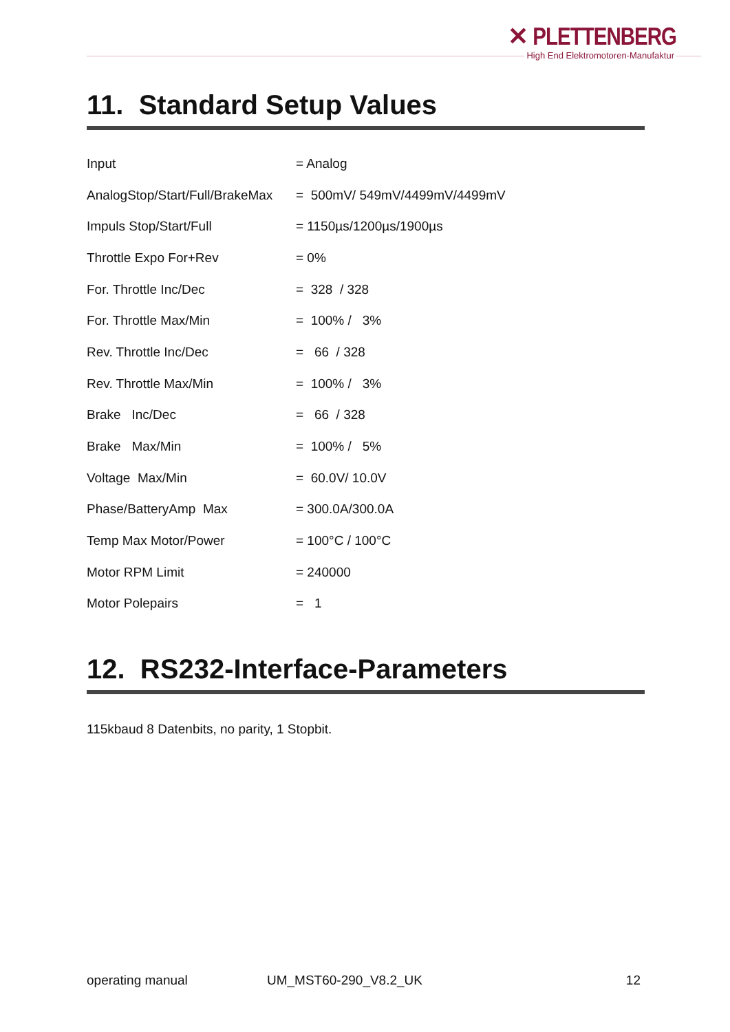✕ PLETTENBERG
High End Elektromotoren-Manufaktur
11. Standard Setup Values
| Input | = Analog |
| AnalogStop/Start/Full/BrakeMax | = 500mV/ 549mV/4499mV/4499mV |
| Impuls Stop/Start/Full | = 1150µs/1200µs/1900µs |
| Throttle Expo For+Rev | = 0% |
| For. Throttle Inc/Dec | = 328 / 328 |
| For. Throttle Max/Min | = 100% / 3% |
| Rev. Throttle Inc/Dec | = 66 / 328 |
| Rev. Throttle Max/Min | = 100% / 3% |
| Brake Inc/Dec | = 66 / 328 |
| Brake Max/Min | = 100% / 5% |
| Voltage Max/Min | = 60.0V/ 10.0V |
| Phase/BatteryAmp Max | = 300.0A/300.0A |
| Temp Max Motor/Power | = 100°C / 100°C |
| Motor RPM Limit | = 240000 |
| Motor Polepairs | = 1 |
12. RS232-Interface-Parameters
115kbaud 8 Datenbits, no parity, 1 Stopbit.
operating manual UM_MST60-290_V8.2_UK 12